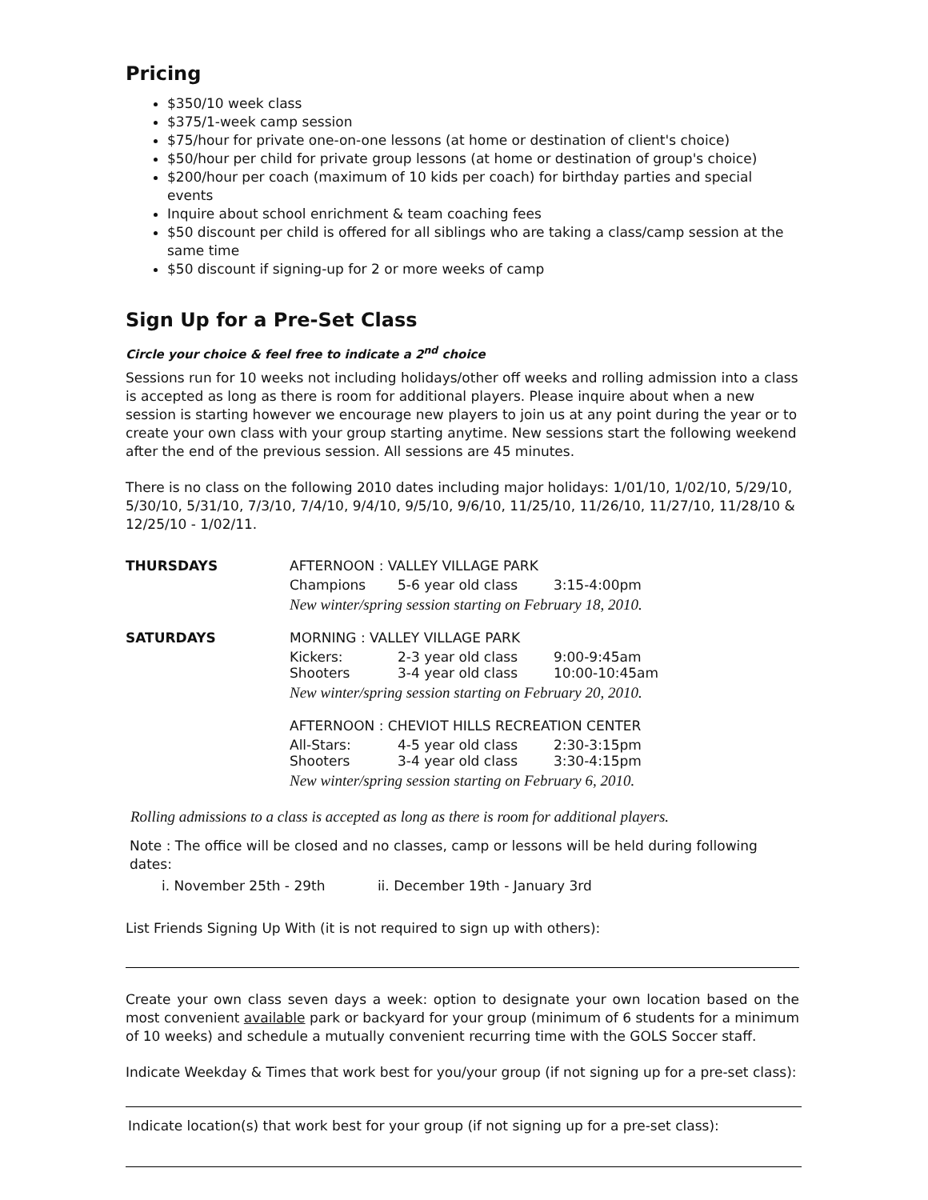Pricing
$350/10 week class
$375/1-week camp session
$75/hour for private one-on-one lessons (at home or destination of client's choice)
$50/hour per child for private group lessons (at home or destination of group's choice)
$200/hour per coach (maximum of 10 kids per coach) for birthday parties and special events
Inquire about school enrichment & team coaching fees
$50 discount per child is offered for all siblings who are taking a class/camp session at the same time
$50 discount if signing-up for 2 or more weeks of camp
Sign Up for a Pre-Set Class
Circle your choice & feel free to indicate a 2<sup>nd</sup> choice
Sessions run for 10 weeks not including holidays/other off weeks and rolling admission into a class is accepted as long as there is room for additional players. Please inquire about when a new session is starting however we encourage new players to join us at any point during the year or to create your own class with your group starting anytime. New sessions start the following weekend after the end of the previous session. All sessions are 45 minutes.
There is no class on the following 2010 dates including major holidays: 1/01/10, 1/02/10, 5/29/10, 5/30/10, 5/31/10, 7/3/10, 7/4/10, 9/4/10, 9/5/10, 9/6/10, 11/25/10, 11/26/10, 11/27/10, 11/28/10 & 12/25/10 - 1/02/11.
| THURSDAYS | AFTERNOON : VALLEY VILLAGE PARK | | |
| | Champions | 5-6 year old class | 3:15-4:00pm |
| | New winter/spring session starting on February 18, 2010. | | |
| SATURDAYS | MORNING : VALLEY VILLAGE PARK | | |
| | Kickers: Shooters | 2-3 year old class 3-4 year old class | 9:00-9:45am 10:00-10:45am |
| | New winter/spring session starting on February 20, 2010. | | |
| | AFTERNOON : CHEVIOT HILLS RECREATION CENTER | | |
| | All-Stars: Shooters | 4-5 year old class 3-4 year old class | 2:30-3:15pm 3:30-4:15pm |
| | New winter/spring session starting on February 6, 2010. | | |
Rolling admissions to a class is accepted as long as there is room for additional players.
Note : The office will be closed and no classes, camp or lessons will be held during following dates:
i. November 25th - 29th ii. December 19th - January 3rd
List Friends Signing Up With (it is not required to sign up with others):
Create your own class seven days a week: option to designate your own location based on the most convenient available park or backyard for your group (minimum of 6 students for a minimum of 10 weeks) and schedule a mutually convenient recurring time with the GOLS Soccer staff.
Indicate Weekday & Times that work best for you/your group (if not signing up for a pre-set class):
Indicate location(s) that work best for your group (if not signing up for a pre-set class):